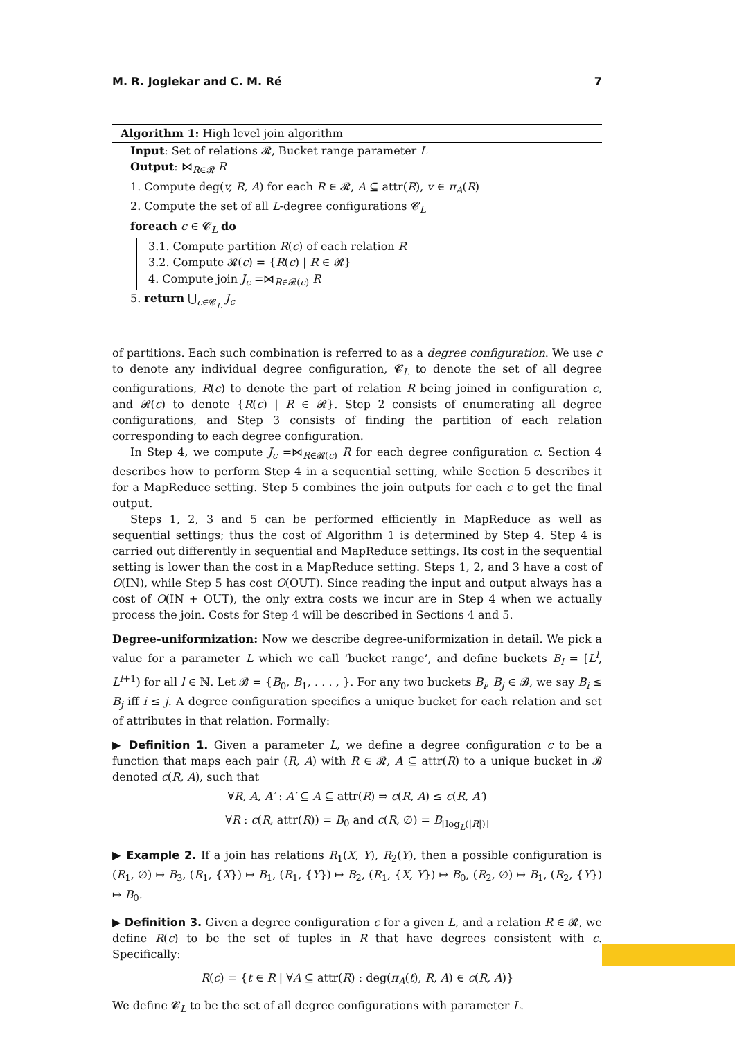M. R. Joglekar and C. M. Ré 7
Algorithm 1: High level join algorithm
Input: Set of relations 𝓡, Bucket range parameter L
Output: ⋈<sub>R∈𝓡</sub> R
1. Compute deg(v, R, A) for each R ∈ 𝓡, A ⊆ attr(R), v ∈ π<sub>A</sub>(R)
2. Compute the set of all L-degree configurations 𝓒<sub>L</sub>
foreach c ∈ 𝓒<sub>L</sub> do
3.1. Compute partition R(c) of each relation R
3.2. Compute 𝓡(c) = {R(c) | R ∈ 𝓡}
4. Compute join J<sub>c</sub> =⋈<sub>R∈𝓡(c)</sub> R
5. return ⋃<sub>c∈𝓒<sub>L</sub></sub> J<sub>c</sub>
of partitions. Each such combination is referred to as a degree configuration. We use c to denote any individual degree configuration, 𝓒<sub>L</sub> to denote the set of all degree configurations, R(c) to denote the part of relation R being joined in configuration c, and 𝓡(c) to denote {R(c) | R ∈ 𝓡}. Step 2 consists of enumerating all degree configurations, and Step 3 consists of finding the partition of each relation corresponding to each degree configuration.
In Step 4, we compute J<sub>c</sub> =⋈<sub>R∈𝓡(c)</sub> R for each degree configuration c. Section 4 describes how to perform Step 4 in a sequential setting, while Section 5 describes it for a MapReduce setting. Step 5 combines the join outputs for each c to get the final output.
Steps 1, 2, 3 and 5 can be performed efficiently in MapReduce as well as sequential settings; thus the cost of Algorithm 1 is determined by Step 4. Step 4 is carried out differently in sequential and MapReduce settings. Its cost in the sequential setting is lower than the cost in a MapReduce setting. Steps 1, 2, and 3 have a cost of O(IN), while Step 5 has cost O(OUT). Since reading the input and output always has a cost of O(IN + OUT), the only extra costs we incur are in Step 4 when we actually process the join. Costs for Step 4 will be described in Sections 4 and 5.
Degree-uniformization: Now we describe degree-uniformization in detail. We pick a value for a parameter L which we call ‘bucket range’, and define buckets B<sub>l</sub> = [L<sup>l</sup>, L<sup>l+1</sup>) for all l ∈ ℕ. Let 𝓑 = {B<sub>0</sub>, B<sub>1</sub>, . . . , }. For any two buckets B<sub>i</sub>, B<sub>j</sub> ∈ 𝓑, we say B<sub>i</sub> ≤ B<sub>j</sub> iff i ≤ j. A degree configuration specifies a unique bucket for each relation and set of attributes in that relation. Formally:
▶ Definition 1. Given a parameter L, we define a degree configuration c to be a function that maps each pair (R, A) with R ∈ 𝓡, A ⊆ attr(R) to a unique bucket in 𝓑 denoted c(R, A), such that
∀R, A, A′ : A′ ⊆ A ⊆ attr(R) ⇒ c(R, A) ≤ c(R, A′)
∀R : c(R, attr(R)) = B<sub>0</sub> and c(R, ∅) = B<sub>⌊log<sub>L</sub>(|R|)⌋</sub>
▶ Example 2. If a join has relations R<sub>1</sub>(X, Y), R<sub>2</sub>(Y), then a possible configuration is (R<sub>1</sub>, ∅) ↦ B<sub>3</sub>, (R<sub>1</sub>, {X}) ↦ B<sub>1</sub>, (R<sub>1</sub>, {Y}) ↦ B<sub>2</sub>, (R<sub>1</sub>, {X, Y}) ↦ B<sub>0</sub>, (R<sub>2</sub>, ∅) ↦ B<sub>1</sub>, (R<sub>2</sub>, {Y}) ↦ B<sub>0</sub>.
▶ Definition 3. Given a degree configuration c for a given L, and a relation R ∈ 𝓡, we define R(c) to be the set of tuples in R that have degrees consistent with c. Specifically:
R(c) = {t ∈ R | ∀A ⊆ attr(R) : deg(π<sub>A</sub>(t), R, A) ∈ c(R, A)}
We define 𝓒<sub>L</sub> to be the set of all degree configurations with parameter L.